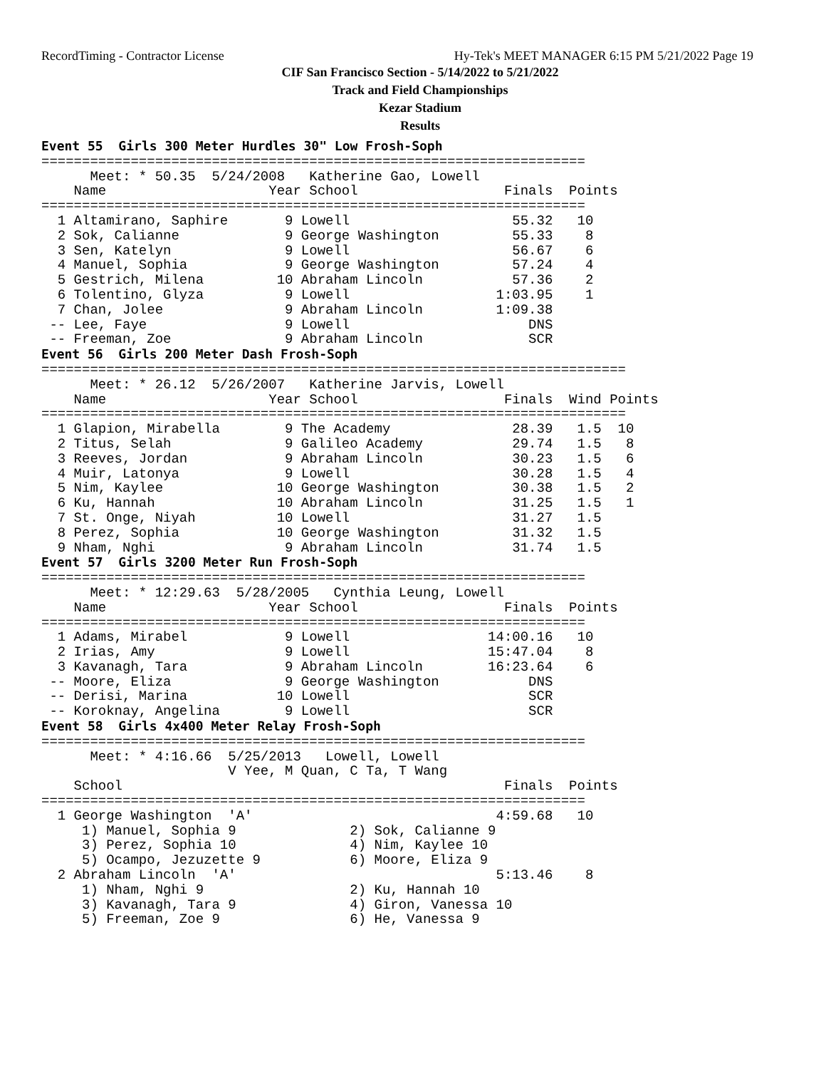RecordTiming - Contractor License Hy-Tek's MEET MANAGER 6:15 PM 5/21/2022 Page 19
CIF San Francisco Section - 5/14/2022 to 5/21/2022
Track and Field Championships
Kezar Stadium
Results
Event 55  Girls 300 Meter Hurdles 30" Low Frosh-Soph
===================================================================
      Meet: * 50.35  5/24/2008   Katherine Gao, Lowell
    Name                    Year School                  Finals  Points
===================================================================
  1 Altamirano, Saphire       9 Lowell                    55.32   10
  2 Sok, Calianne             9 George Washington         55.33    8
  3 Sen, Katelyn              9 Lowell                    56.67    6
  4 Manuel, Sophia            9 George Washington         57.24    4
  5 Gestrich, Milena         10 Abraham Lincoln           57.36    2
  6 Tolentino, Glyza          9 Lowell                  1:03.95    1
  7 Chan, Jolee               9 Abraham Lincoln         1:09.38
 -- Lee, Faye                 9 Lowell                      DNS
 -- Freeman, Zoe              9 Abraham Lincoln             SCR
Event 56  Girls 200 Meter Dash Frosh-Soph
========================================================================
      Meet: * 26.12  5/26/2007   Katherine Jarvis, Lowell
    Name                    Year School                  Finals  Wind Points
========================================================================
  1 Glapion, Mirabella        9 The Academy               28.39   1.5  10
  2 Titus, Selah              9 Galileo Academy           29.74   1.5   8
  3 Reeves, Jordan            9 Abraham Lincoln           30.23   1.5   6
  4 Muir, Latonya             9 Lowell                    30.28   1.5   4
  5 Nim, Kaylee              10 George Washington         30.38   1.5   2
  6 Ku, Hannah               10 Abraham Lincoln           31.25   1.5   1
  7 St. Onge, Niyah          10 Lowell                    31.27   1.5
  8 Perez, Sophia            10 George Washington         31.32   1.5
  9 Nham, Nghi                9 Abraham Lincoln           31.74   1.5
Event 57  Girls 3200 Meter Run Frosh-Soph
===================================================================
      Meet: * 12:29.63  5/28/2005   Cynthia Leung, Lowell
    Name                    Year School                  Finals  Points
===================================================================
  1 Adams, Mirabel            9 Lowell                 14:00.16   10
  2 Irias, Amy                9 Lowell                 15:47.04    8
  3 Kavanagh, Tara            9 Abraham Lincoln        16:23.64    6
 -- Moore, Eliza              9 George Washington           DNS
 -- Derisi, Marina           10 Lowell                      SCR
 -- Koroknay, Angelina        9 Lowell                      SCR
Event 58  Girls 4x400 Meter Relay Frosh-Soph
===================================================================
      Meet: * 4:16.66  5/25/2013   Lowell, Lowell
                       V Yee, M Quan, C Ta, T Wang
    School                                               Finals  Points
===================================================================
  1 George Washington  'A'                              4:59.68   10
     1) Manuel, Sophia 9              2) Sok, Calianne 9
     3) Perez, Sophia 10              4) Nim, Kaylee 10
     5) Ocampo, Jezuzette 9           6) Moore, Eliza 9
  2 Abraham Lincoln  'A'                                5:13.46    8
     1) Nham, Nghi 9                  2) Ku, Hannah 10
     3) Kavanagh, Tara 9              4) Giron, Vanessa 10
     5) Freeman, Zoe 9                6) He, Vanessa 9